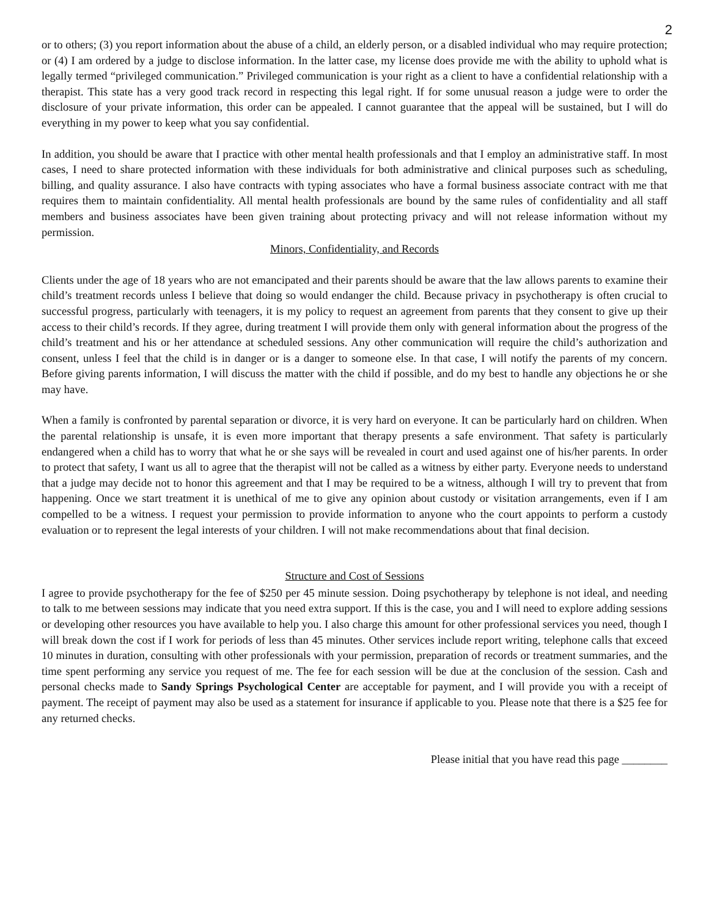2
or to others; (3) you report information about the abuse of a child, an elderly person, or a disabled individual who may require protection; or (4) I am ordered by a judge to disclose information. In the latter case, my license does provide me with the ability to uphold what is legally termed “privileged communication.” Privileged communication is your right as a client to have a confidential relationship with a therapist. This state has a very good track record in respecting this legal right. If for some unusual reason a judge were to order the disclosure of your private information, this order can be appealed. I cannot guarantee that the appeal will be sustained, but I will do everything in my power to keep what you say confidential.
In addition, you should be aware that I practice with other mental health professionals and that I employ an administrative staff. In most cases, I need to share protected information with these individuals for both administrative and clinical purposes such as scheduling, billing, and quality assurance. I also have contracts with typing associates who have a formal business associate contract with me that requires them to maintain confidentiality. All mental health professionals are bound by the same rules of confidentiality and all staff members and business associates have been given training about protecting privacy and will not release information without my permission.
Minors, Confidentiality, and Records
Clients under the age of 18 years who are not emancipated and their parents should be aware that the law allows parents to examine their child’s treatment records unless I believe that doing so would endanger the child. Because privacy in psychotherapy is often crucial to successful progress, particularly with teenagers, it is my policy to request an agreement from parents that they consent to give up their access to their child’s records. If they agree, during treatment I will provide them only with general information about the progress of the child’s treatment and his or her attendance at scheduled sessions. Any other communication will require the child’s authorization and consent, unless I feel that the child is in danger or is a danger to someone else. In that case, I will notify the parents of my concern. Before giving parents information, I will discuss the matter with the child if possible, and do my best to handle any objections he or she may have.
When a family is confronted by parental separation or divorce, it is very hard on everyone. It can be particularly hard on children. When the parental relationship is unsafe, it is even more important that therapy presents a safe environment. That safety is particularly endangered when a child has to worry that what he or she says will be revealed in court and used against one of his/her parents. In order to protect that safety, I want us all to agree that the therapist will not be called as a witness by either party. Everyone needs to understand that a judge may decide not to honor this agreement and that I may be required to be a witness, although I will try to prevent that from happening. Once we start treatment it is unethical of me to give any opinion about custody or visitation arrangements, even if I am compelled to be a witness. I request your permission to provide information to anyone who the court appoints to perform a custody evaluation or to represent the legal interests of your children. I will not make recommendations about that final decision.
Structure and Cost of Sessions
I agree to provide psychotherapy for the fee of $250 per 45 minute session. Doing psychotherapy by telephone is not ideal, and needing to talk to me between sessions may indicate that you need extra support. If this is the case, you and I will need to explore adding sessions or developing other resources you have available to help you. I also charge this amount for other professional services you need, though I will break down the cost if I work for periods of less than 45 minutes. Other services include report writing, telephone calls that exceed 10 minutes in duration, consulting with other professionals with your permission, preparation of records or treatment summaries, and the time spent performing any service you request of me. The fee for each session will be due at the conclusion of the session. Cash and personal checks made to Sandy Springs Psychological Center are acceptable for payment, and I will provide you with a receipt of payment. The receipt of payment may also be used as a statement for insurance if applicable to you. Please note that there is a $25 fee for any returned checks.
Please initial that you have read this page ________